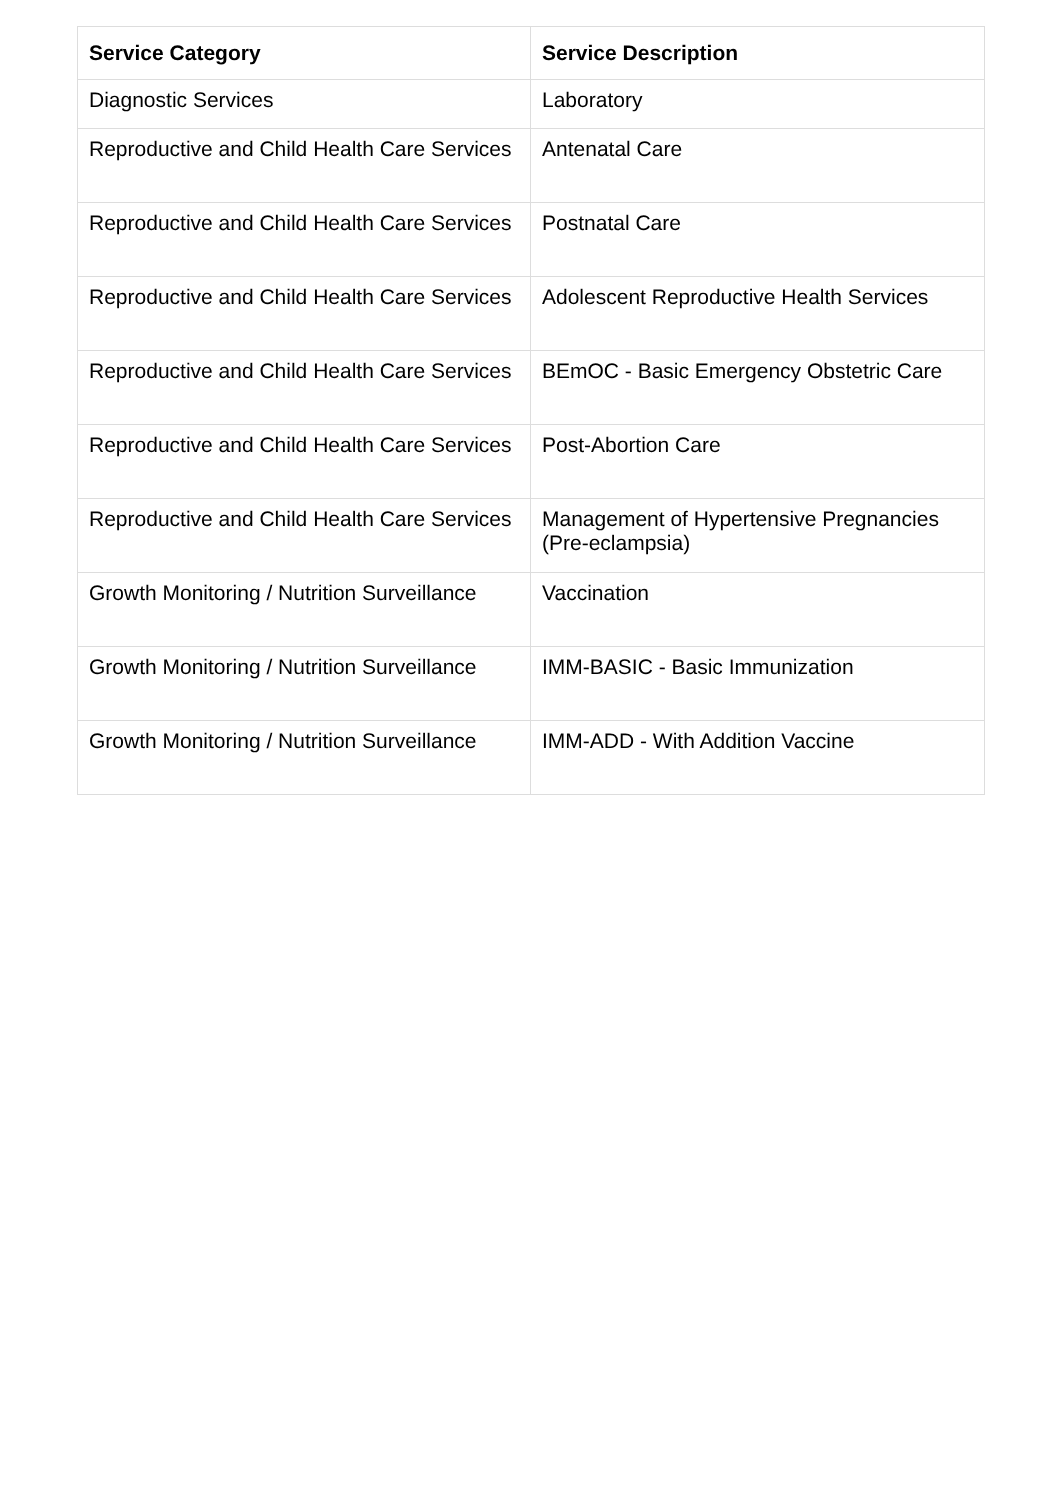| Service Category | Service Description |
| --- | --- |
| Diagnostic Services | Laboratory |
| Reproductive and Child Health Care Services | Antenatal Care |
| Reproductive and Child Health Care Services | Postnatal Care |
| Reproductive and Child Health Care Services | Adolescent Reproductive Health Services |
| Reproductive and Child Health Care Services | BEmOC - Basic Emergency Obstetric Care |
| Reproductive and Child Health Care Services | Post-Abortion Care |
| Reproductive and Child Health Care Services | Management of Hypertensive Pregnancies (Pre-eclampsia) |
| Growth Monitoring / Nutrition Surveillance | Vaccination |
| Growth Monitoring / Nutrition Surveillance | IMM-BASIC - Basic Immunization |
| Growth Monitoring / Nutrition Surveillance | IMM-ADD - With Addition Vaccine |